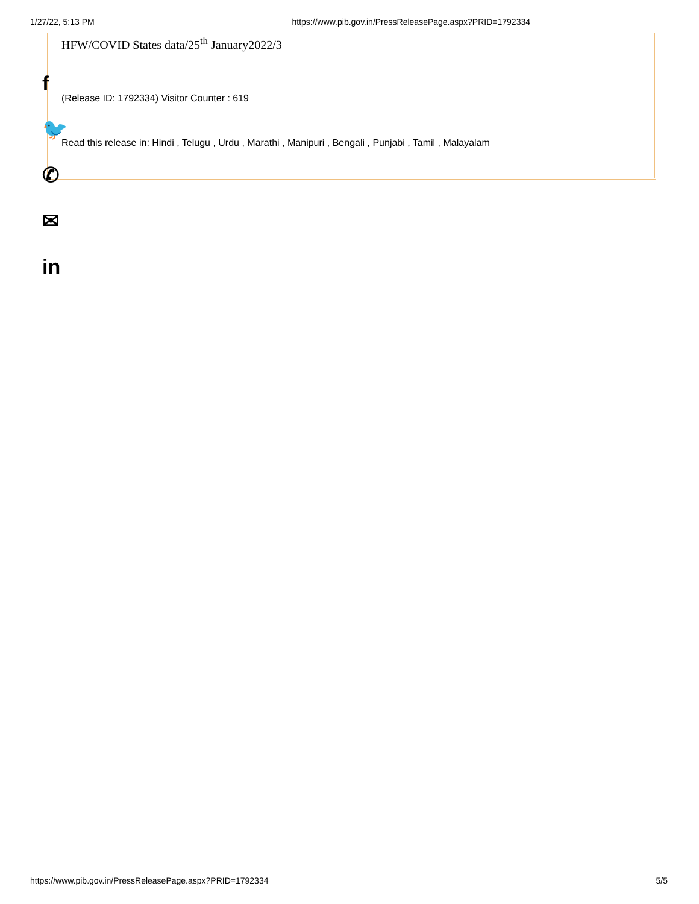1/27/22, 5:13 PM https://www.pib.gov.in/PressReleasePage.aspx?PRID=1792334
HFW/COVID States data/25<sup>th</sup> January2022/3
(Release ID: 1792334) Visitor Counter : 619
Read this release in: Hindi , Telugu , Urdu , Marathi , Manipuri , Bengali , Punjabi , Tamil , Malayalam
f
🐦
✆
✉
in
https://www.pib.gov.in/PressReleasePage.aspx?PRID=1792334 5/5